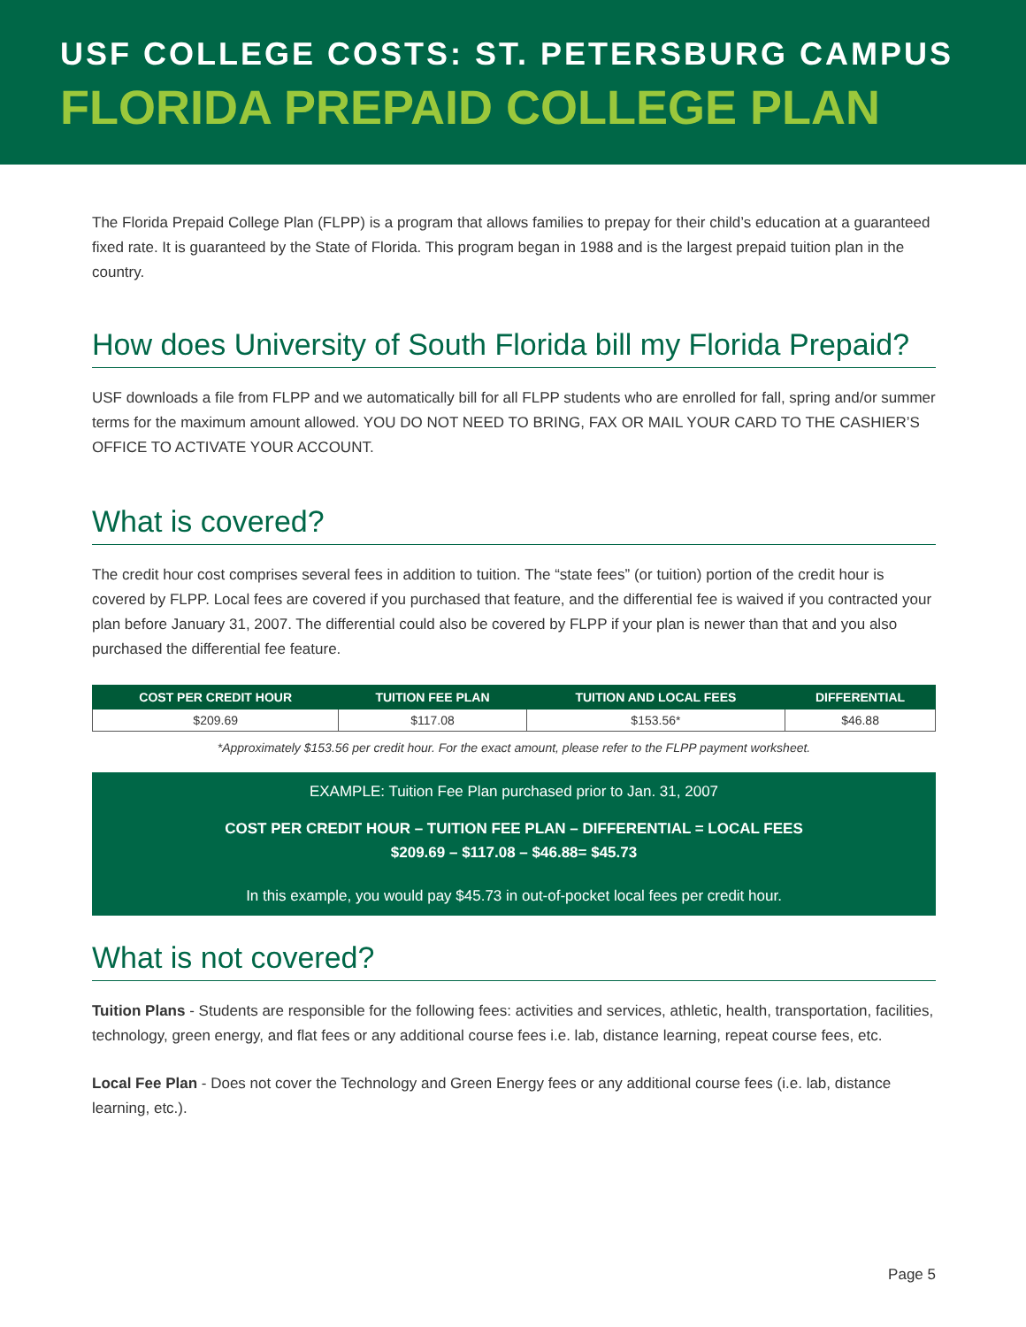USF COLLEGE COSTS: ST. PETERSBURG CAMPUS
FLORIDA PREPAID COLLEGE PLAN
The Florida Prepaid College Plan (FLPP) is a program that allows families to prepay for their child’s education at a guaranteed fixed rate. It is guaranteed by the State of Florida. This program began in 1988 and is the largest prepaid tuition plan in the country.
How does University of South Florida bill my Florida Prepaid?
USF downloads a file from FLPP and we automatically bill for all FLPP students who are enrolled for fall, spring and/or summer terms for the maximum amount allowed. YOU DO NOT NEED TO BRING, FAX OR MAIL YOUR CARD TO THE CASHIER’S OFFICE TO ACTIVATE YOUR ACCOUNT.
What is covered?
The credit hour cost comprises several fees in addition to tuition. The “state fees” (or tuition) portion of the credit hour is covered by FLPP. Local fees are covered if you purchased that feature, and the differential fee is waived if you contracted your plan before January 31, 2007. The differential could also be covered by FLPP if your plan is newer than that and you also purchased the differential fee feature.
| COST PER CREDIT HOUR | TUITION FEE PLAN | TUITION AND LOCAL FEES | DIFFERENTIAL |
| --- | --- | --- | --- |
| $209.69 | $117.08 | $153.56* | $46.88 |
*Approximately $153.56 per credit hour. For the exact amount, please refer to the FLPP payment worksheet.
EXAMPLE: Tuition Fee Plan purchased prior to Jan. 31, 2007
COST PER CREDIT HOUR – TUITION FEE PLAN – DIFFERENTIAL = LOCAL FEES
$209.69 – $117.08 – $46.88= $45.73
In this example, you would pay $45.73 in out-of-pocket local fees per credit hour.
What is not covered?
Tuition Plans - Students are responsible for the following fees: activities and services, athletic, health, transportation, facilities, technology, green energy, and flat fees or any additional course fees i.e. lab, distance learning, repeat course fees, etc.
Local Fee Plan - Does not cover the Technology and Green Energy fees or any additional course fees (i.e. lab, distance learning, etc.).
Page 5